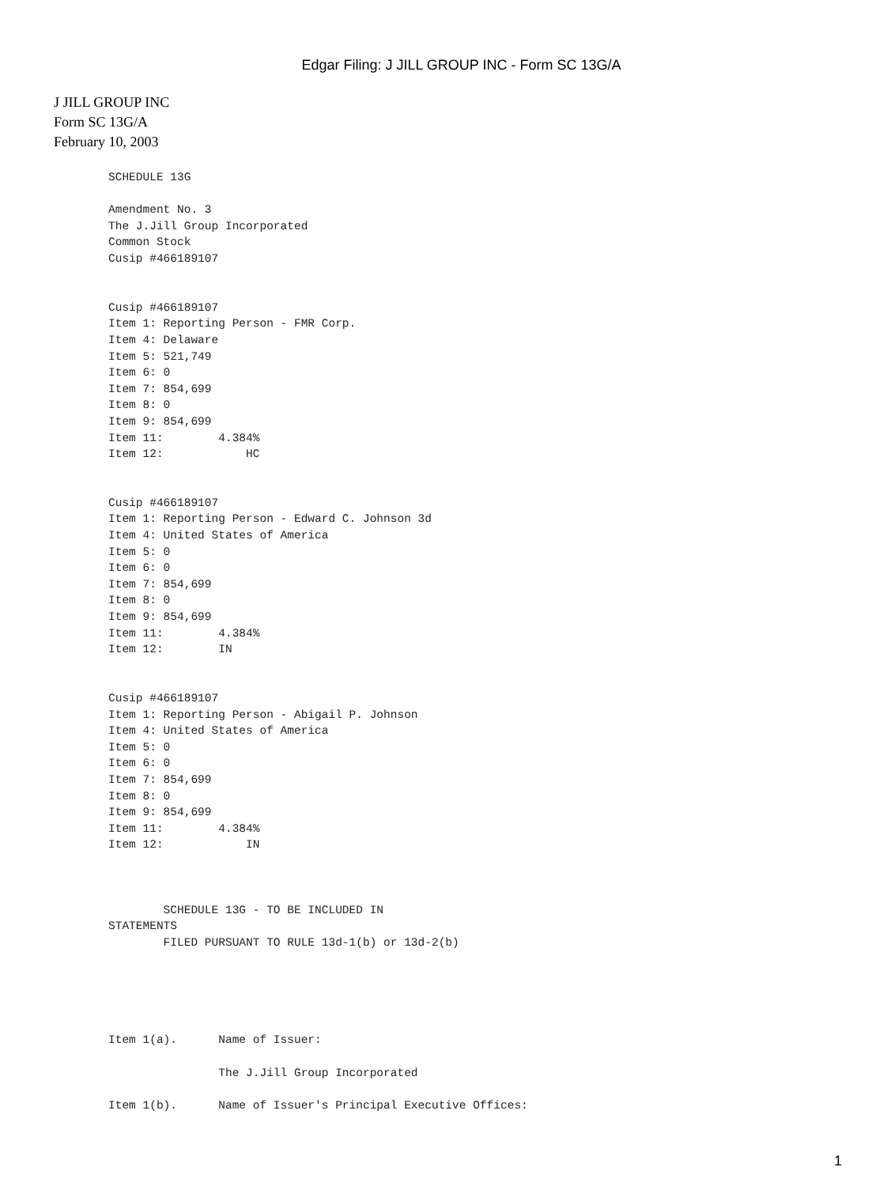Edgar Filing: J JILL GROUP INC - Form SC 13G/A
J JILL GROUP INC
Form SC 13G/A
February 10, 2003
SCHEDULE 13G

Amendment No. 3
The J.Jill Group Incorporated
Common Stock
Cusip #466189107


Cusip #466189107
Item 1: Reporting Person - FMR Corp.
Item 4: Delaware
Item 5: 521,749
Item 6: 0
Item 7: 854,699
Item 8: 0
Item 9: 854,699
Item 11:        4.384%
Item 12:            HC


Cusip #466189107
Item 1: Reporting Person - Edward C. Johnson 3d
Item 4: United States of America
Item 5: 0
Item 6: 0
Item 7: 854,699
Item 8: 0
Item 9: 854,699
Item 11:        4.384%
Item 12:        IN


Cusip #466189107
Item 1: Reporting Person - Abigail P. Johnson
Item 4: United States of America
Item 5: 0
Item 6: 0
Item 7: 854,699
Item 8: 0
Item 9: 854,699
Item 11:        4.384%
Item 12:            IN



        SCHEDULE 13G - TO BE INCLUDED IN
STATEMENTS
        FILED PURSUANT TO RULE 13d-1(b) or 13d-2(b)





Item 1(a).      Name of Issuer:

                The J.Jill Group Incorporated

Item 1(b).      Name of Issuer's Principal Executive Offices:
1